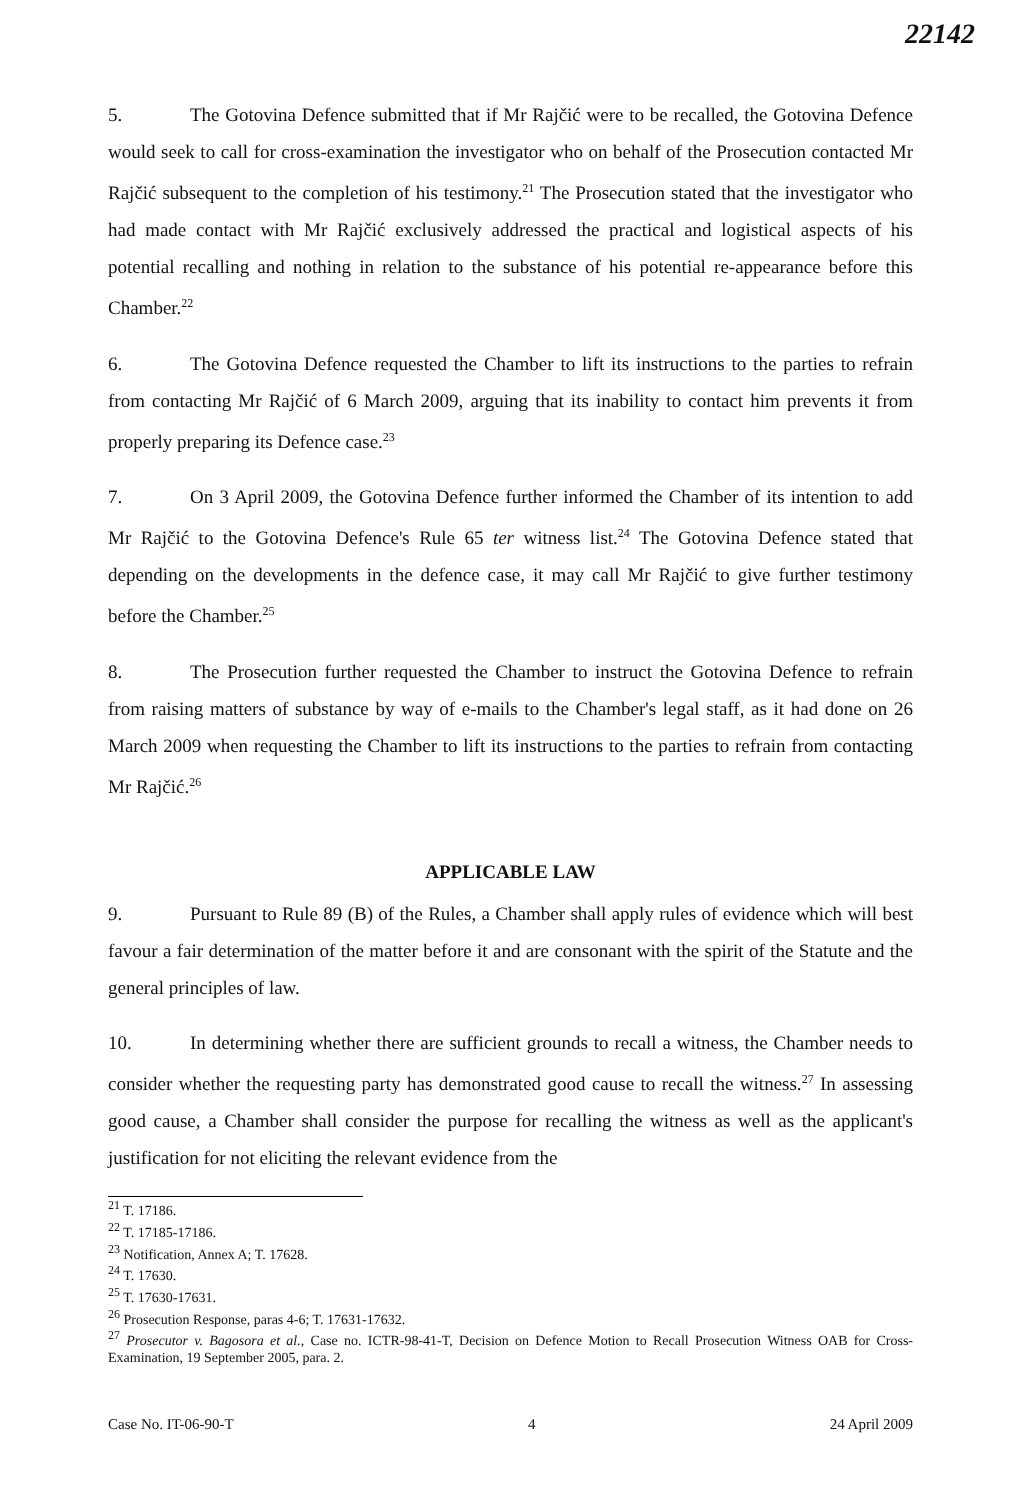22142
5. The Gotovina Defence submitted that if Mr Rajčić were to be recalled, the Gotovina Defence would seek to call for cross-examination the investigator who on behalf of the Prosecution contacted Mr Rajčić subsequent to the completion of his testimony.<sup>21</sup> The Prosecution stated that the investigator who had made contact with Mr Rajčić exclusively addressed the practical and logistical aspects of his potential recalling and nothing in relation to the substance of his potential re-appearance before this Chamber.<sup>22</sup>
6. The Gotovina Defence requested the Chamber to lift its instructions to the parties to refrain from contacting Mr Rajčić of 6 March 2009, arguing that its inability to contact him prevents it from properly preparing its Defence case.<sup>23</sup>
7. On 3 April 2009, the Gotovina Defence further informed the Chamber of its intention to add Mr Rajčić to the Gotovina Defence's Rule 65 ter witness list.<sup>24</sup> The Gotovina Defence stated that depending on the developments in the defence case, it may call Mr Rajčić to give further testimony before the Chamber.<sup>25</sup>
8. The Prosecution further requested the Chamber to instruct the Gotovina Defence to refrain from raising matters of substance by way of e-mails to the Chamber's legal staff, as it had done on 26 March 2009 when requesting the Chamber to lift its instructions to the parties to refrain from contacting Mr Rajčić.<sup>26</sup>
APPLICABLE LAW
9. Pursuant to Rule 89 (B) of the Rules, a Chamber shall apply rules of evidence which will best favour a fair determination of the matter before it and are consonant with the spirit of the Statute and the general principles of law.
10. In determining whether there are sufficient grounds to recall a witness, the Chamber needs to consider whether the requesting party has demonstrated good cause to recall the witness.<sup>27</sup> In assessing good cause, a Chamber shall consider the purpose for recalling the witness as well as the applicant's justification for not eliciting the relevant evidence from the
<sup>21</sup> T. 17186.
<sup>22</sup> T. 17185-17186.
<sup>23</sup> Notification, Annex A; T. 17628.
<sup>24</sup> T. 17630.
<sup>25</sup> T. 17630-17631.
<sup>26</sup> Prosecution Response, paras 4-6; T. 17631-17632.
<sup>27</sup> Prosecutor v. Bagosora et al., Case no. ICTR-98-41-T, Decision on Defence Motion to Recall Prosecution Witness OAB for Cross-Examination, 19 September 2005, para. 2.
Case No. IT-06-90-T 4 24 April 2009